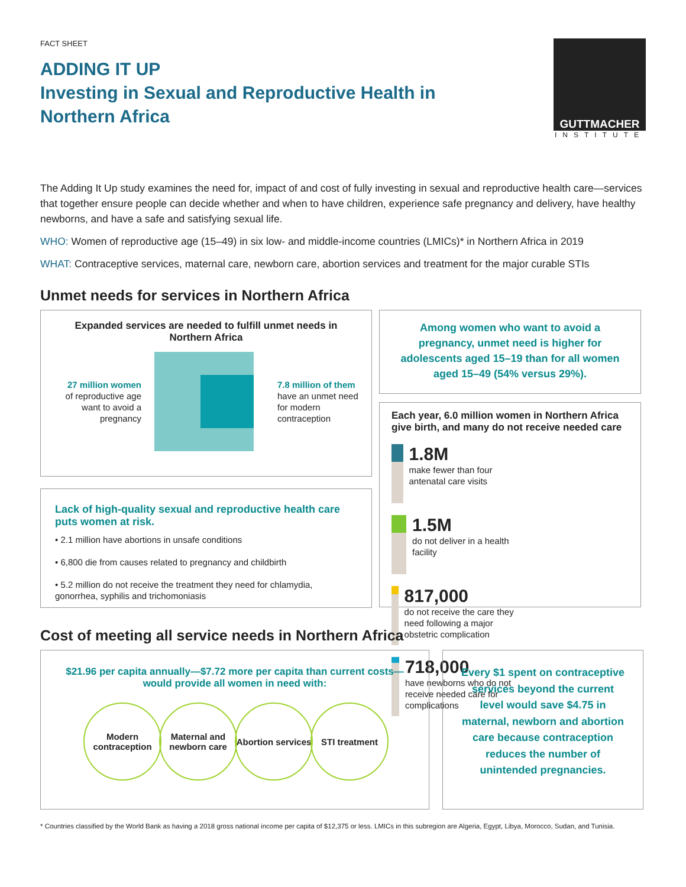FACT SHEET
ADDING IT UP
Investing in Sexual and Reproductive Health in
Northern Africa
GUTTMACHER
INSTITUTE
The Adding It Up study examines the need for, impact of and cost of fully investing in sexual and reproductive health care—services that together ensure people can decide whether and when to have children, experience safe pregnancy and delivery, have healthy newborns, and have a safe and satisfying sexual life.
WHO: Women of reproductive age (15–49) in six low- and middle-income countries (LMICs)* in Northern Africa in 2019
WHAT: Contraceptive services, maternal care, newborn care, abortion services and treatment for the major curable STIs
Unmet needs for services in Northern Africa
Expanded services are needed to fulfill unmet needs in Northern Africa
27 million women
of reproductive age want to avoid a pregnancy
7.8 million of them
have an unmet need
for modern
contraception
Lack of high-quality sexual and reproductive health care puts women at risk.
• 2.1 million have abortions in unsafe conditions
• 6,800 die from causes related to pregnancy and childbirth
• 5.2 million do not receive the treatment they need for chlamydia, gonorrhea, syphilis and trichomoniasis
Among women who want to avoid a pregnancy, unmet need is higher for adolescents aged 15–19 than for all women aged 15–49 (54% versus 29%).
Each year, 6.0 million women in Northern Africa give birth, and many do not receive needed care
1.8M
make fewer than four antenatal care visits
1.5M
do not deliver in a health facility
817,000
do not receive the care they need following a major obstetric complication
718,000
have newborns who do not receive needed care for complications
Cost of meeting all service needs in Northern Africa
$21.96 per capita annually—$7.72 more per capita than current costs—would provide all women in need with:
Modern contraception
Maternal and newborn care
Abortion services
STI treatment
Every $1 spent on contraceptive services beyond the current level would save $4.75 in maternal, newborn and abortion care because contraception reduces the number of unintended pregnancies.
* Countries classified by the World Bank as having a 2018 gross national income per capita of $12,375 or less. LMICs in this subregion are Algeria, Egypt, Libya, Morocco, Sudan, and Tunisia.